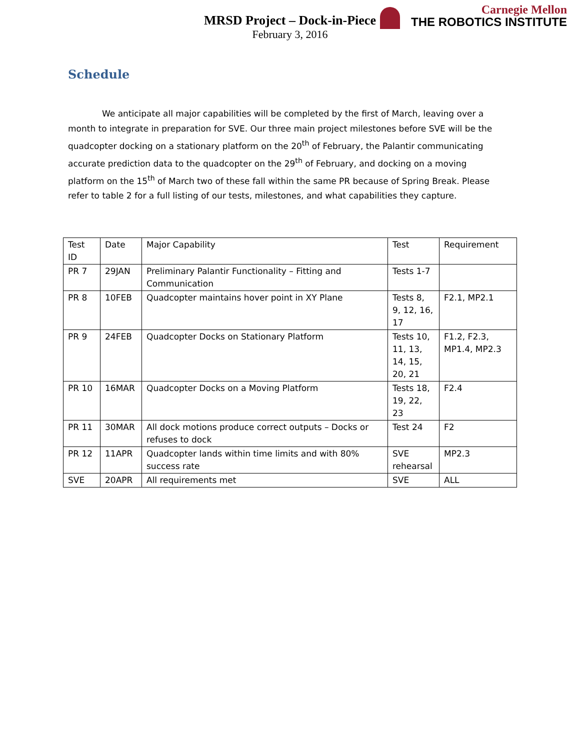Carnegie Mellon
THE ROBOTICS INSTITUTE
MRSD Project – Dock-in-Piece
February 3, 2016
Schedule
We anticipate all major capabilities will be completed by the first of March, leaving over a month to integrate in preparation for SVE. Our three main project milestones before SVE will be the quadcopter docking on a stationary platform on the 20<sup>th</sup> of February, the Palantir communicating accurate prediction data to the quadcopter on the 29<sup>th</sup> of February, and docking on a moving platform on the 15<sup>th</sup> of March two of these fall within the same PR because of Spring Break. Please refer to table 2 for a full listing of our tests, milestones, and what capabilities they capture.
| Test ID | Date | Major Capability | Test | Requirement |
| PR 7 | 29JAN | Preliminary Palantir Functionality – Fitting and Communication | Tests 1-7 | |
| PR 8 | 10FEB | Quadcopter maintains hover point in XY Plane | Tests 8, 9, 12, 16, 17 | F2.1, MP2.1 |
| PR 9 | 24FEB | Quadcopter Docks on Stationary Platform | Tests 10, 11, 13, 14, 15, 20, 21 | F1.2, F2.3, MP1.4, MP2.3 |
| PR 10 | 16MAR | Quadcopter Docks on a Moving Platform | Tests 18, 19, 22, 23 | F2.4 |
| PR 11 | 30MAR | All dock motions produce correct outputs – Docks or refuses to dock | Test 24 | F2 |
| PR 12 | 11APR | Quadcopter lands within time limits and with 80% success rate | SVE rehearsal | MP2.3 |
| SVE | 20APR | All requirements met | SVE | ALL |